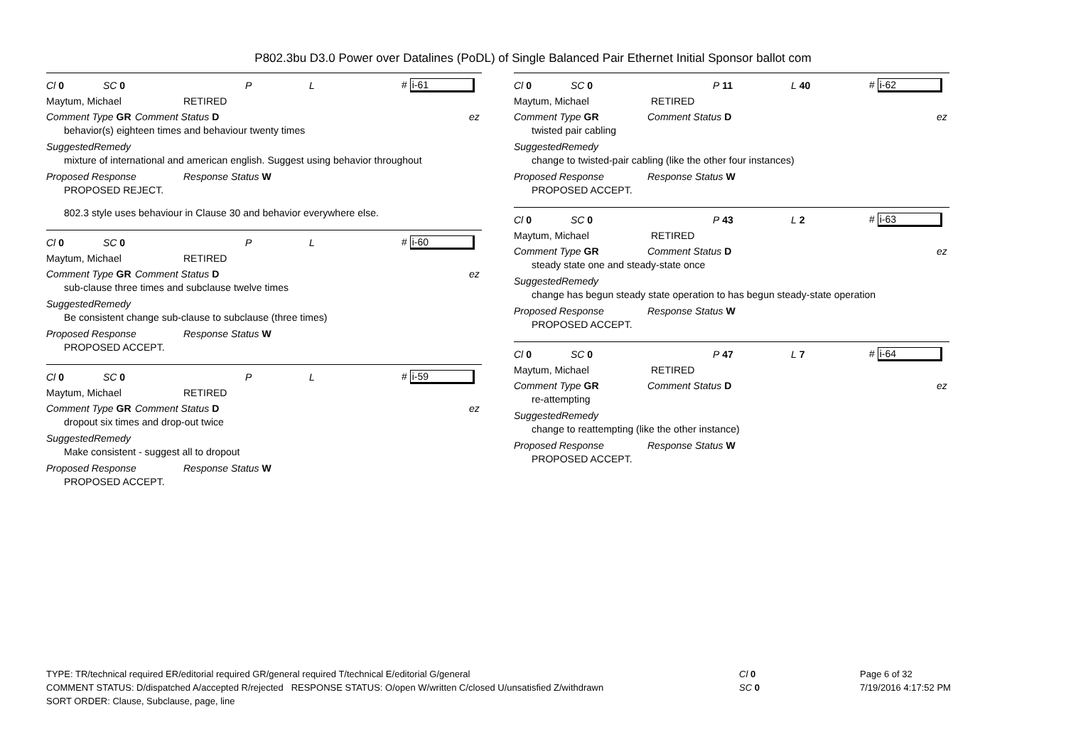P802.3bu D3.0 Power over Datalines (PoDL) of Single Balanced Pair Ethernet Initial Sponsor ballot com
Cl 0 SC 0 P L # i-61
Maytum, Michael RETIRED
Comment Type GR Comment Status D ez
behavior(s) eighteen times and behaviour twenty times
SuggestedRemedy
mixture of international and american english. Suggest using behavior throughout
Proposed Response Response Status W
PROPOSED REJECT.
802.3 style uses behaviour in Clause 30 and behavior everywhere else.
Cl 0 SC 0 P L # i-60
Maytum, Michael RETIRED
Comment Type GR Comment Status D ez
sub-clause three times and subclause twelve times
SuggestedRemedy
Be consistent change sub-clause to subclause (three times)
Proposed Response Response Status W
PROPOSED ACCEPT.
Cl 0 SC 0 P L # i-59
Maytum, Michael RETIRED
Comment Type GR Comment Status D ez
dropout six times and drop-out twice
SuggestedRemedy
Make consistent - suggest all to dropout
Proposed Response Response Status W
PROPOSED ACCEPT.
Cl 0 SC 0 P 11 L 40 # i-62
Maytum, Michael RETIRED
Comment Type GR Comment Status D ez
twisted pair cabling
SuggestedRemedy
change to twisted-pair cabling (like the other four instances)
Proposed Response Response Status W
PROPOSED ACCEPT.
Cl 0 SC 0 P 43 L 2 # i-63
Maytum, Michael RETIRED
Comment Type GR Comment Status D ez
steady state one and steady-state once
SuggestedRemedy
change has begun steady state operation to has begun steady-state operation
Proposed Response Response Status W
PROPOSED ACCEPT.
Cl 0 SC 0 P 47 L 7 # i-64
Maytum, Michael RETIRED
Comment Type GR Comment Status D ez
re-attempting
SuggestedRemedy
change to reattempting (like the other instance)
Proposed Response Response Status W
PROPOSED ACCEPT.
TYPE: TR/technical required ER/editorial required GR/general required T/technical E/editorial G/general
COMMENT STATUS: D/dispatched A/accepted R/rejected RESPONSE STATUS: O/open W/written C/closed U/unsatisfied Z/withdrawn
SORT ORDER: Clause, Subclause, page, line
Cl 0
SC 0
Page 6 of 32
7/19/2016 4:17:52 PM